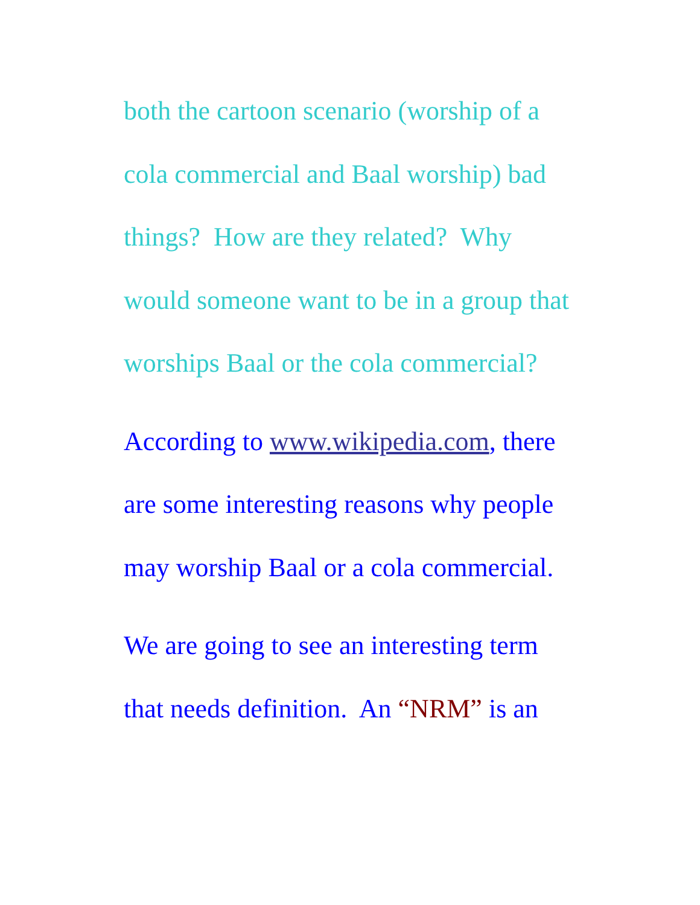both the cartoon scenario (worship of a
cola commercial and Baal worship) bad
things? How are they related? Why
would someone want to be in a group that
worships Baal or the cola commercial?
According to www.wikipedia.com, there
are some interesting reasons why people
may worship Baal or a cola commercial.
We are going to see an interesting term
that needs definition. An “NRM” is an